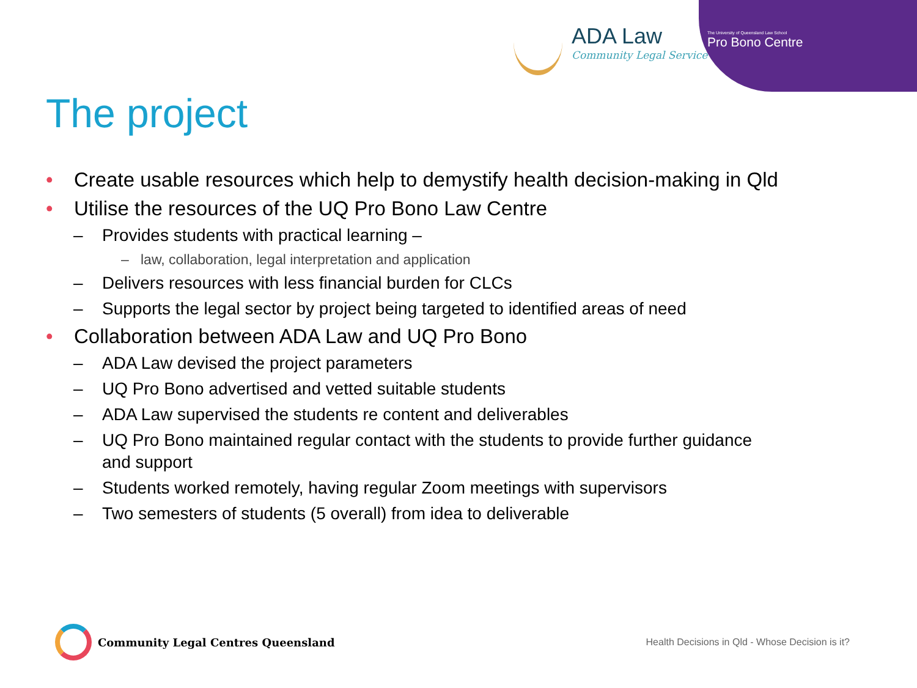ADA Law
Community Legal Service
The University of Queensland Law School
Pro Bono Centre
The project
• Create usable resources which help to demystify health decision-making in Qld
• Utilise the resources of the UQ Pro Bono Law Centre
– Provides students with practical learning –
– law, collaboration, legal interpretation and application
– Delivers resources with less financial burden for CLCs
– Supports the legal sector by project being targeted to identified areas of need
• Collaboration between ADA Law and UQ Pro Bono
– ADA Law devised the project parameters
– UQ Pro Bono advertised and vetted suitable students
– ADA Law supervised the students re content and deliverables
– UQ Pro Bono maintained regular contact with the students to provide further guidance
and support
– Students worked remotely, having regular Zoom meetings with supervisors
– Two semesters of students (5 overall) from idea to deliverable
Community Legal Centres Queensland
Health Decisions in Qld - Whose Decision is it?